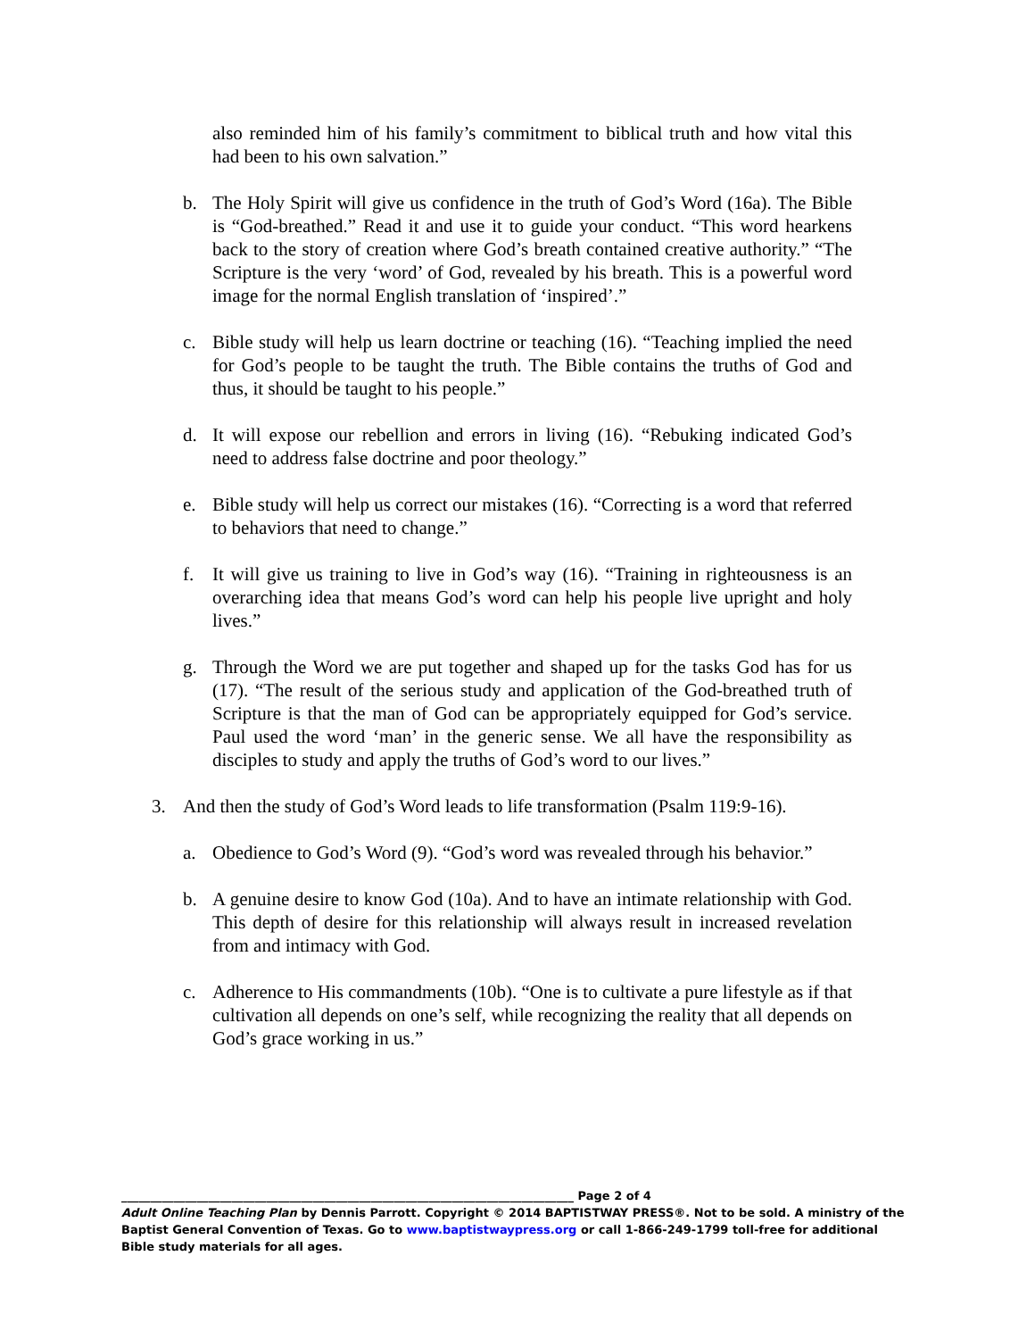also reminded him of his family’s commitment to biblical truth and how vital this had been to his own salvation.”
b. The Holy Spirit will give us confidence in the truth of God’s Word (16a). The Bible is “God-breathed.” Read it and use it to guide your conduct. “This word hearkens back to the story of creation where God’s breath contained creative authority.” “The Scripture is the very ‘word’ of God, revealed by his breath. This is a powerful word image for the normal English translation of ‘inspired’.”
c. Bible study will help us learn doctrine or teaching (16). “Teaching implied the need for God’s people to be taught the truth. The Bible contains the truths of God and thus, it should be taught to his people.”
d. It will expose our rebellion and errors in living (16). “Rebuking indicated God’s need to address false doctrine and poor theology.”
e. Bible study will help us correct our mistakes (16). “Correcting is a word that referred to behaviors that need to change.”
f. It will give us training to live in God’s way (16). “Training in righteousness is an overarching idea that means God’s word can help his people live upright and holy lives.”
g. Through the Word we are put together and shaped up for the tasks God has for us (17). “The result of the serious study and application of the God-breathed truth of Scripture is that the man of God can be appropriately equipped for God’s service. Paul used the word ‘man’ in the generic sense. We all have the responsibility as disciples to study and apply the truths of God’s word to our lives.”
3. And then the study of God’s Word leads to life transformation (Psalm 119:9-16).
a. Obedience to God’s Word (9). “God’s word was revealed through his behavior.”
b. A genuine desire to know God (10a). And to have an intimate relationship with God. This depth of desire for this relationship will always result in increased revelation from and intimacy with God.
c. Adherence to His commandments (10b). “One is to cultivate a pure lifestyle as if that cultivation all depends on one’s self, while recognizing the reality that all depends on God’s grace working in us.”
______________________________________________________________________________ Page 2 of 4
Adult Online Teaching Plan by Dennis Parrott. Copyright © 2014 BAPTISTWAY PRESS®. Not to be sold. A ministry of the Baptist General Convention of Texas. Go to www.baptistwaypress.org or call 1-866-249-1799 toll-free for additional Bible study materials for all ages.